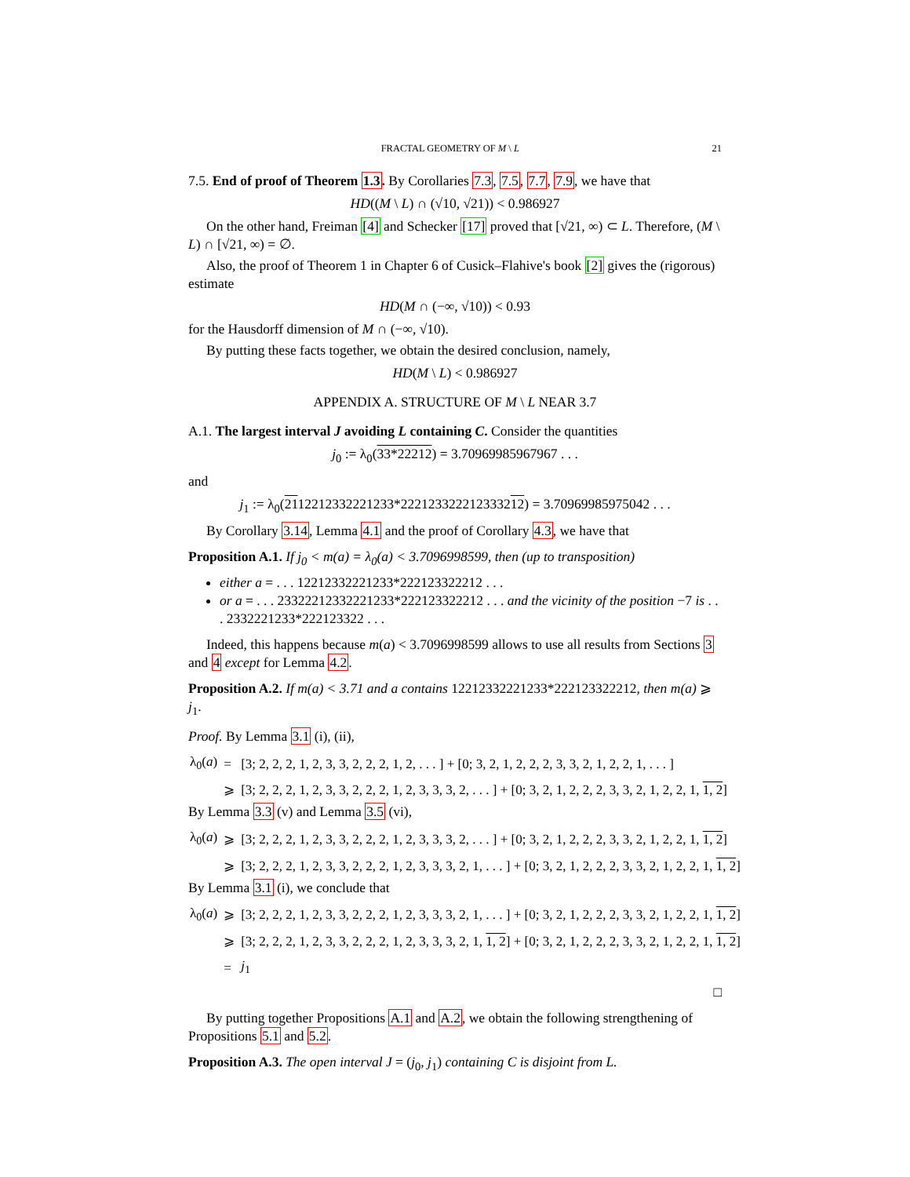FRACTAL GEOMETRY OF M \ L 21
7.5. End of proof of Theorem 1.3. By Corollaries 7.3, 7.5, 7.7, 7.9, we have that
HD((M \ L) ∩ (√10, √21)) < 0.986927
On the other hand, Freiman [4] and Schecker [17] proved that [√21, ∞) ⊂ L. Therefore, (M \ L) ∩ [√21, ∞) = ∅.
Also, the proof of Theorem 1 in Chapter 6 of Cusick–Flahive's book [2] gives the (rigorous) estimate
HD(M ∩ (−∞, √10)) < 0.93
for the Hausdorff dimension of M ∩ (−∞, √10).
By putting these facts together, we obtain the desired conclusion, namely,
HD(M \ L) < 0.986927
APPENDIX A. STRUCTURE OF M \ L NEAR 3.7
A.1. The largest interval J avoiding L containing C. Consider the quantities
j<sub>0</sub> := λ<sub>0</sub>(33*22212) = 3.70969985967967 . . .
and
j<sub>1</sub> := λ<sub>0</sub>(2112212332221233*222123322212333212) = 3.70969985975042 . . .
By Corollary 3.14, Lemma 4.1 and the proof of Corollary 4.3, we have that
Proposition A.1. If j<sub>0</sub> < m(a) = λ<sub>0</sub>(a) < 3.7096998599, then (up to transposition)
either a = . . . 12212332221233*222123322212 . . .
or a = . . . 23322212332221233*222123322212 . . . and the vicinity of the position −7 is . . . 2332221233*222123322 . . .
Indeed, this happens because m(a) < 3.7096998599 allows to use all results from Sections 3 and 4 except for Lemma 4.2.
Proposition A.2. If m(a) < 3.71 and a contains 12212332221233*222123322212, then m(a) ⩾ j<sub>1</sub>.
Proof. By Lemma 3.1 (i), (ii),
| λ<sub>0</sub>( a ) | = | [3; 2, 2, 2, 1, 2, 3, 3, 2, 2, 2, 1, 2, . . . ] + [0; 3, 2, 1, 2, 2, 2, 3, 3, 2, 1, 2, 2, 1, . . . ] |
| | ⩾ | [3; 2, 2, 2, 1, 2, 3, 3, 2, 2, 2, 1, 2, 3, 3, 3, 2, . . . ] + [0; 3, 2, 1, 2, 2, 2, 3, 3, 2, 1, 2, 2, 1, 1, 2 ] |
By Lemma 3.3 (v) and Lemma 3.5 (vi),
| λ<sub>0</sub>( a ) | ⩾ | [3; 2, 2, 2, 1, 2, 3, 3, 2, 2, 2, 1, 2, 3, 3, 3, 2, . . . ] + [0; 3, 2, 1, 2, 2, 2, 3, 3, 2, 1, 2, 2, 1, 1, 2 ] |
| | ⩾ | [3; 2, 2, 2, 1, 2, 3, 3, 2, 2, 2, 1, 2, 3, 3, 3, 2, 1, . . . ] + [0; 3, 2, 1, 2, 2, 2, 3, 3, 2, 1, 2, 2, 1, 1, 2 ] |
By Lemma 3.1 (i), we conclude that
| λ<sub>0</sub>( a ) | ⩾ | [3; 2, 2, 2, 1, 2, 3, 3, 2, 2, 2, 1, 2, 3, 3, 3, 2, 1, . . . ] + [0; 3, 2, 1, 2, 2, 2, 3, 3, 2, 1, 2, 2, 1, 1, 2 ] |
| | ⩾ | [3; 2, 2, 2, 1, 2, 3, 3, 2, 2, 2, 1, 2, 3, 3, 3, 2, 1, 1, 2 ] + [0; 3, 2, 1, 2, 2, 2, 3, 3, 2, 1, 2, 2, 1, 1, 2 ] |
| | = | j<sub>1</sub> |
□
By putting together Propositions A.1 and A.2, we obtain the following strengthening of Propositions 5.1 and 5.2.
Proposition A.3. The open interval J = (j<sub>0</sub>, j<sub>1</sub>) containing C is disjoint from L.